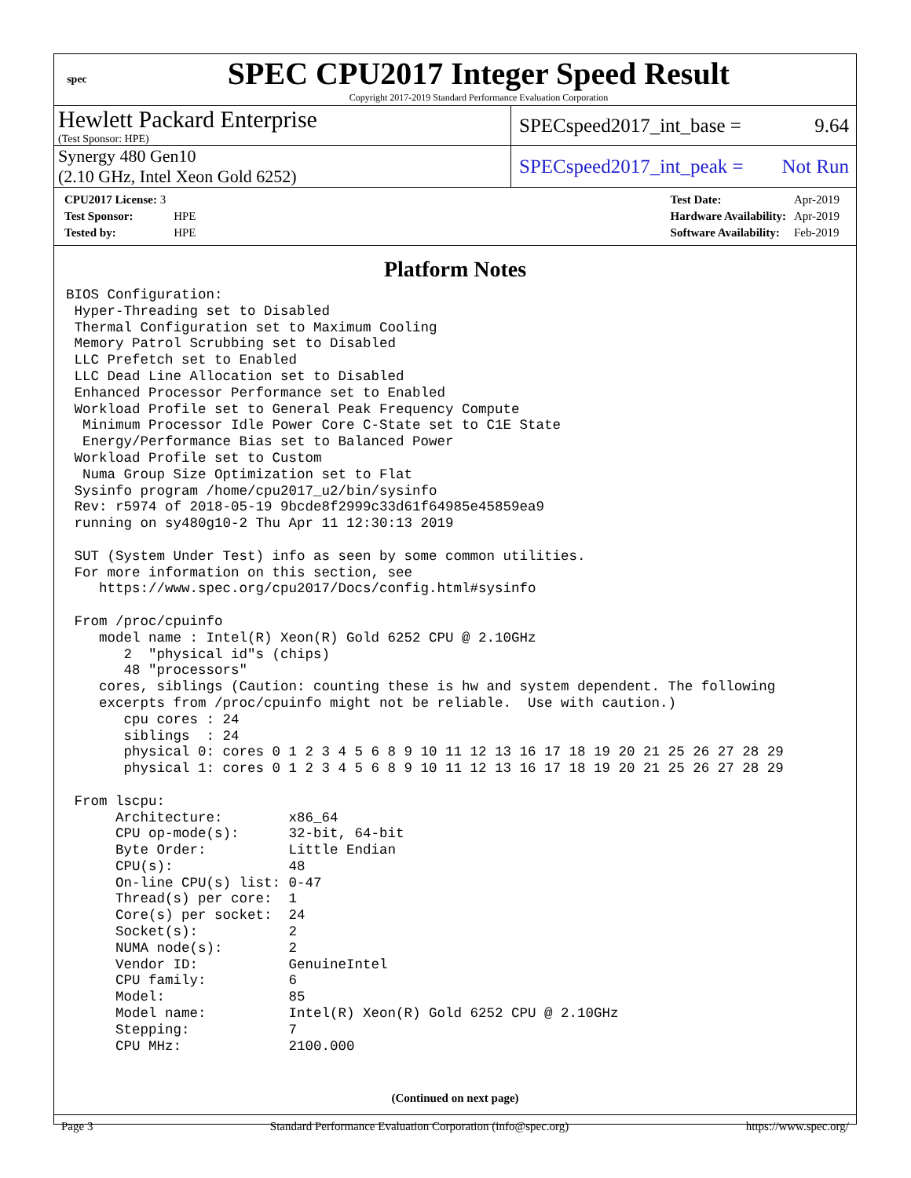spec
SPEC CPU2017 Integer Speed Result
Copyright 2017-2019 Standard Performance Evaluation Corporation
Hewlett Packard Enterprise
(Test Sponsor: HPE)
SPECspeed2017_int_base = 9.64
Synergy 480 Gen10
(2.10 GHz, Intel Xeon Gold 6252)
SPECspeed2017_int_peak = Not Run
| CPU2017 License: 3 | |
| Test Sponsor: | HPE |
| Tested by: | HPE |
| Test Date: | Apr-2019 |
| Hardware Availability: | Apr-2019 |
| Software Availability: | Feb-2019 |
Platform Notes
BIOS Configuration:
 Hyper-Threading set to Disabled
 Thermal Configuration set to Maximum Cooling
 Memory Patrol Scrubbing set to Disabled
 LLC Prefetch set to Enabled
 LLC Dead Line Allocation set to Disabled
 Enhanced Processor Performance set to Enabled
 Workload Profile set to General Peak Frequency Compute
  Minimum Processor Idle Power Core C-State set to C1E State
  Energy/Performance Bias set to Balanced Power
 Workload Profile set to Custom
  Numa Group Size Optimization set to Flat
 Sysinfo program /home/cpu2017_u2/bin/sysinfo
 Rev: r5974 of 2018-05-19 9bcde8f2999c33d61f64985e45859ea9
 running on sy480g10-2 Thu Apr 11 12:30:13 2019

 SUT (System Under Test) info as seen by some common utilities.
 For more information on this section, see
    https://www.spec.org/cpu2017/Docs/config.html#sysinfo

 From /proc/cpuinfo
    model name : Intel(R) Xeon(R) Gold 6252 CPU @ 2.10GHz
       2  "physical id"s (chips)
       48 "processors"
    cores, siblings (Caution: counting these is hw and system dependent. The following
    excerpts from /proc/cpuinfo might not be reliable.  Use with caution.)
       cpu cores : 24
       siblings  : 24
       physical 0: cores 0 1 2 3 4 5 6 8 9 10 11 12 13 16 17 18 19 20 21 25 26 27 28 29
       physical 1: cores 0 1 2 3 4 5 6 8 9 10 11 12 13 16 17 18 19 20 21 25 26 27 28 29

 From lscpu:
      Architecture:        x86_64
      CPU op-mode(s):      32-bit, 64-bit
      Byte Order:          Little Endian
      CPU(s):              48
      On-line CPU(s) list: 0-47
      Thread(s) per core:  1
      Core(s) per socket:  24
      Socket(s):           2
      NUMA node(s):        2
      Vendor ID:           GenuineIntel
      CPU family:          6
      Model:               85
      Model name:          Intel(R) Xeon(R) Gold 6252 CPU @ 2.10GHz
      Stepping:            7
      CPU MHz:             2100.000
(Continued on next page)
Page 3 Standard Performance Evaluation Corporation (info@spec.org) https://www.spec.org/